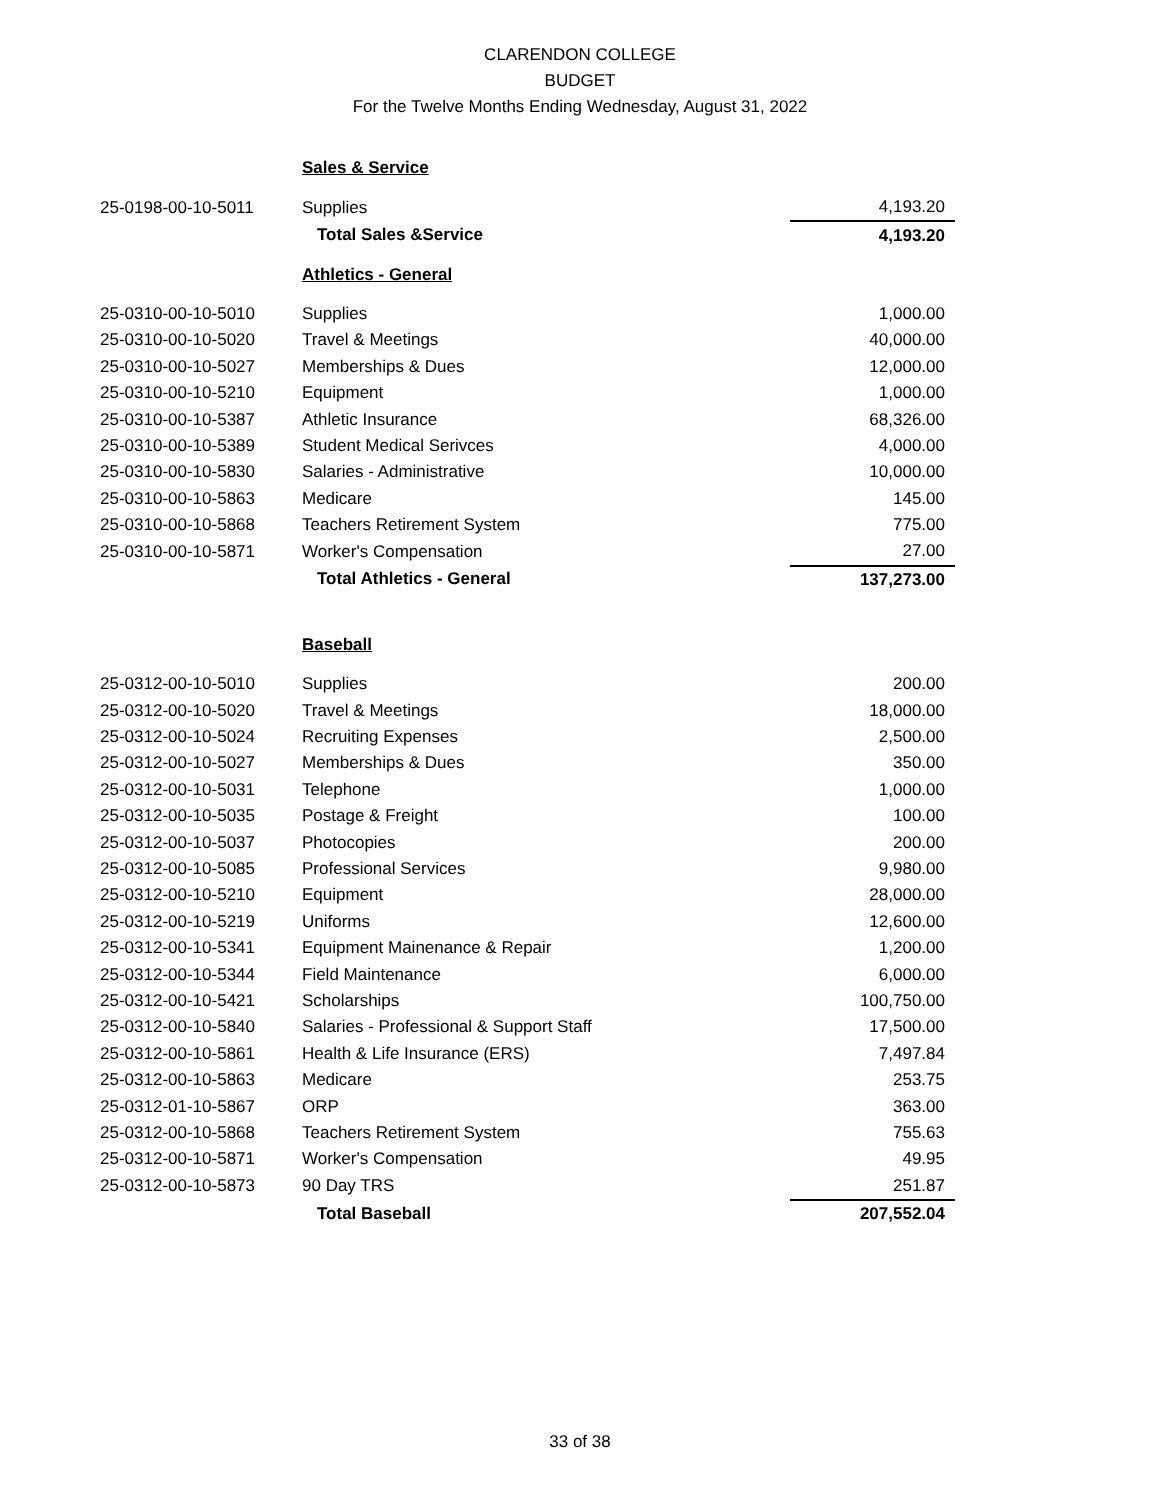CLARENDON COLLEGE
BUDGET
For the Twelve Months Ending Wednesday, August 31, 2022
| | Sales & Service | |
| 25-0198-00-10-5011 | Supplies | 4,193.20 |
| | Total Sales &Service | 4,193.20 |
| | Athletics - General | |
| 25-0310-00-10-5010 | Supplies | 1,000.00 |
| 25-0310-00-10-5020 | Travel & Meetings | 40,000.00 |
| 25-0310-00-10-5027 | Memberships & Dues | 12,000.00 |
| 25-0310-00-10-5210 | Equipment | 1,000.00 |
| 25-0310-00-10-5387 | Athletic Insurance | 68,326.00 |
| 25-0310-00-10-5389 | Student Medical Serivces | 4,000.00 |
| 25-0310-00-10-5830 | Salaries - Administrative | 10,000.00 |
| 25-0310-00-10-5863 | Medicare | 145.00 |
| 25-0310-00-10-5868 | Teachers Retirement System | 775.00 |
| 25-0310-00-10-5871 | Worker's Compensation | 27.00 |
| | Total Athletics - General | 137,273.00 |
| | Baseball | |
| 25-0312-00-10-5010 | Supplies | 200.00 |
| 25-0312-00-10-5020 | Travel & Meetings | 18,000.00 |
| 25-0312-00-10-5024 | Recruiting Expenses | 2,500.00 |
| 25-0312-00-10-5027 | Memberships & Dues | 350.00 |
| 25-0312-00-10-5031 | Telephone | 1,000.00 |
| 25-0312-00-10-5035 | Postage & Freight | 100.00 |
| 25-0312-00-10-5037 | Photocopies | 200.00 |
| 25-0312-00-10-5085 | Professional Services | 9,980.00 |
| 25-0312-00-10-5210 | Equipment | 28,000.00 |
| 25-0312-00-10-5219 | Uniforms | 12,600.00 |
| 25-0312-00-10-5341 | Equipment Mainenance & Repair | 1,200.00 |
| 25-0312-00-10-5344 | Field Maintenance | 6,000.00 |
| 25-0312-00-10-5421 | Scholarships | 100,750.00 |
| 25-0312-00-10-5840 | Salaries - Professional & Support Staff | 17,500.00 |
| 25-0312-00-10-5861 | Health & Life Insurance (ERS) | 7,497.84 |
| 25-0312-00-10-5863 | Medicare | 253.75 |
| 25-0312-01-10-5867 | ORP | 363.00 |
| 25-0312-00-10-5868 | Teachers Retirement System | 755.63 |
| 25-0312-00-10-5871 | Worker's Compensation | 49.95 |
| 25-0312-00-10-5873 | 90 Day TRS | 251.87 |
| | Total Baseball | 207,552.04 |
33 of 38